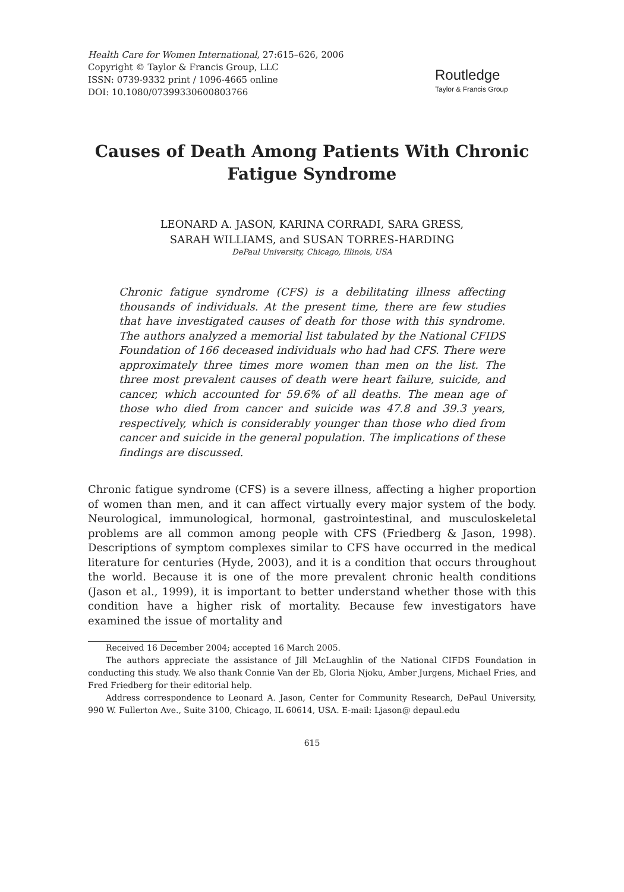Health Care for Women International, 27:615–626, 2006
Copyright © Taylor & Francis Group, LLC
ISSN: 0739-9332 print / 1096-4665 online
DOI: 10.1080/07399330600803766
Routledge
Taylor & Francis Group
Causes of Death Among Patients With Chronic Fatigue Syndrome
LEONARD A. JASON, KARINA CORRADI, SARA GRESS,
SARAH WILLIAMS, and SUSAN TORRES-HARDING
DePaul University, Chicago, Illinois, USA
Chronic fatigue syndrome (CFS) is a debilitating illness affecting thousands of individuals. At the present time, there are few studies that have investigated causes of death for those with this syndrome. The authors analyzed a memorial list tabulated by the National CFIDS Foundation of 166 deceased individuals who had had CFS. There were approximately three times more women than men on the list. The three most prevalent causes of death were heart failure, suicide, and cancer, which accounted for 59.6% of all deaths. The mean age of those who died from cancer and suicide was 47.8 and 39.3 years, respectively, which is considerably younger than those who died from cancer and suicide in the general population. The implications of these findings are discussed.
Chronic fatigue syndrome (CFS) is a severe illness, affecting a higher proportion of women than men, and it can affect virtually every major system of the body. Neurological, immunological, hormonal, gastrointestinal, and musculoskeletal problems are all common among people with CFS (Friedberg & Jason, 1998). Descriptions of symptom complexes similar to CFS have occurred in the medical literature for centuries (Hyde, 2003), and it is a condition that occurs throughout the world. Because it is one of the more prevalent chronic health conditions (Jason et al., 1999), it is important to better understand whether those with this condition have a higher risk of mortality. Because few investigators have examined the issue of mortality and
Received 16 December 2004; accepted 16 March 2005.
The authors appreciate the assistance of Jill McLaughlin of the National CIFDS Foundation in conducting this study. We also thank Connie Van der Eb, Gloria Njoku, Amber Jurgens, Michael Fries, and Fred Friedberg for their editorial help.
Address correspondence to Leonard A. Jason, Center for Community Research, DePaul University, 990 W. Fullerton Ave., Suite 3100, Chicago, IL 60614, USA. E-mail: Ljason@ depaul.edu
615